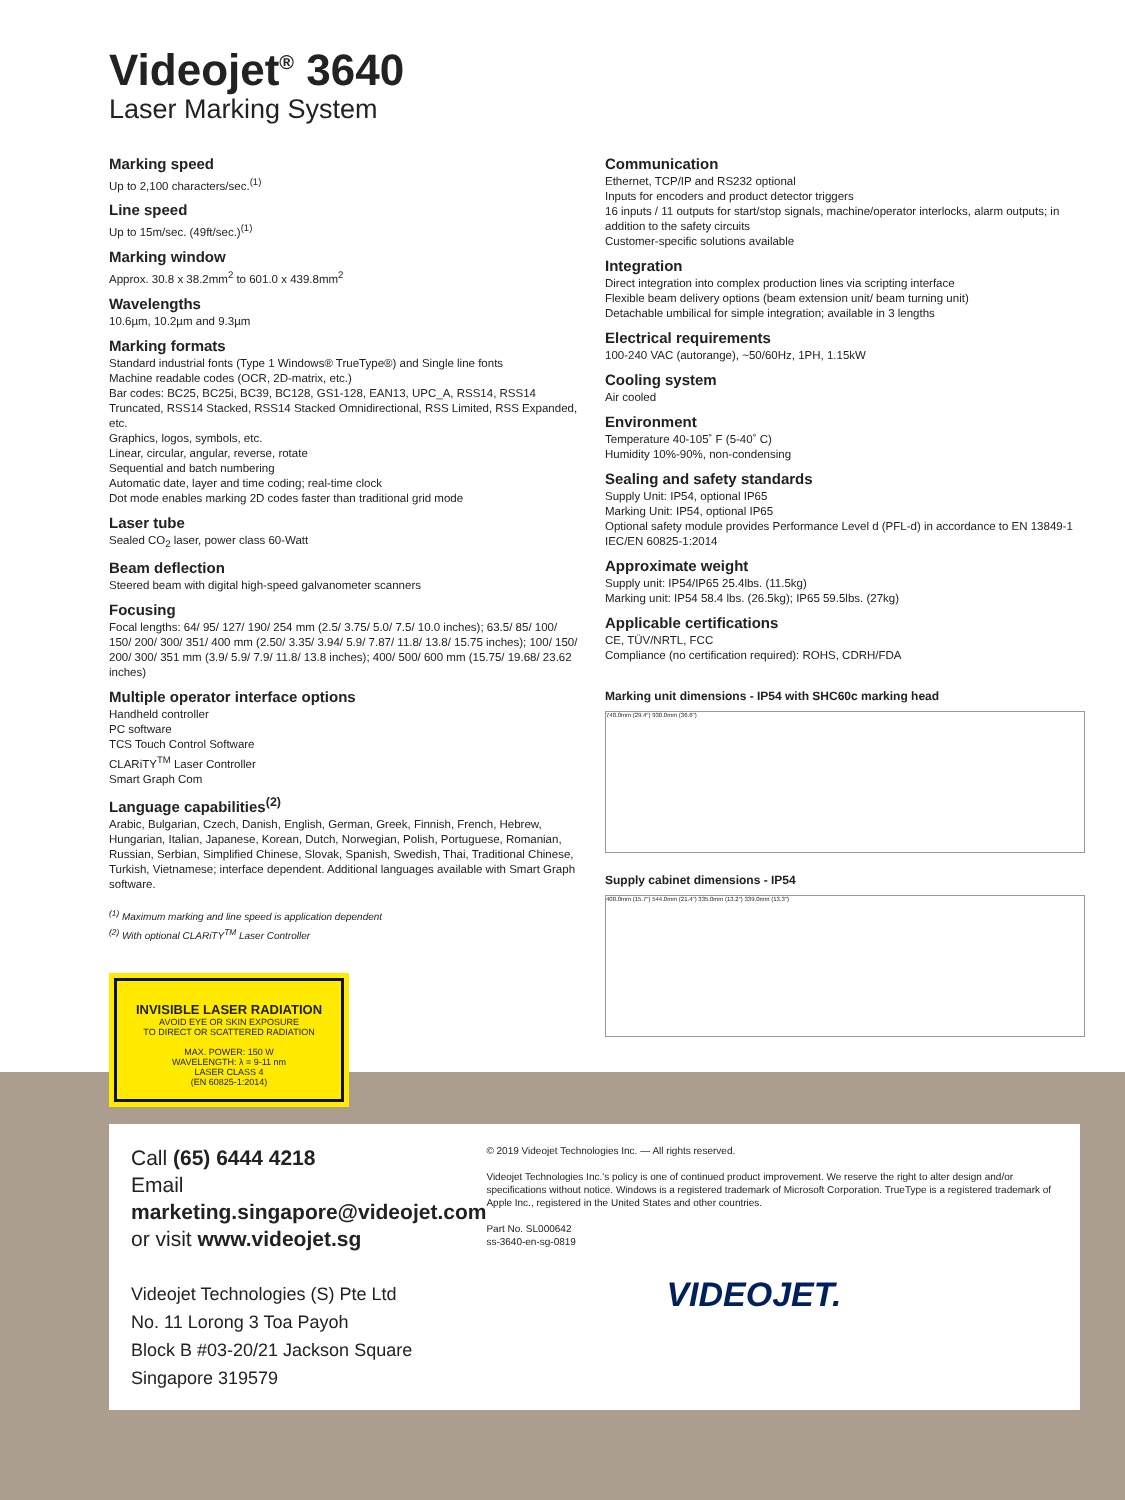Videojet<sup>®</sup> 3640
Laser Marking System
Marking speed
Up to 2,100 characters/sec.<sup>(1)</sup>
Line speed
Up to 15m/sec. (49ft/sec.)<sup>(1)</sup>
Marking window
Approx. 30.8 x 38.2mm<sup>2</sup> to 601.0 x 439.8mm<sup>2</sup>
Wavelengths
10.6µm, 10.2µm and 9.3µm
Marking formats
Standard industrial fonts (Type 1 Windows® TrueType®) and Single line fonts
Machine readable codes (OCR, 2D-matrix, etc.)
Bar codes: BC25, BC25i, BC39, BC128, GS1-128, EAN13, UPC_A, RSS14, RSS14 Truncated, RSS14 Stacked, RSS14 Stacked Omnidirectional, RSS Limited, RSS Expanded, etc.
Graphics, logos, symbols, etc.
Linear, circular, angular, reverse, rotate
Sequential and batch numbering
Automatic date, layer and time coding; real-time clock
Dot mode enables marking 2D codes faster than traditional grid mode
Laser tube
Sealed CO<sub>2</sub> laser, power class 60-Watt
Beam deflection
Steered beam with digital high-speed galvanometer scanners
Focusing
Focal lengths: 64/ 95/ 127/ 190/ 254 mm (2.5/ 3.75/ 5.0/ 7.5/ 10.0 inches); 63.5/ 85/ 100/ 150/ 200/ 300/ 351/ 400 mm (2.50/ 3.35/ 3.94/ 5.9/ 7.87/ 11.8/ 13.8/ 15.75 inches); 100/ 150/ 200/ 300/ 351 mm (3.9/ 5.9/ 7.9/ 11.8/ 13.8 inches); 400/ 500/ 600 mm (15.75/ 19.68/ 23.62 inches)
Multiple operator interface options
Handheld controller
PC software
TCS Touch Control Software
CLARiTY<sup>TM</sup> Laser Controller
Smart Graph Com
Language capabilities<sup>(2)</sup>
Arabic, Bulgarian, Czech, Danish, English, German, Greek, Finnish, French, Hebrew, Hungarian, Italian, Japanese, Korean, Dutch, Norwegian, Polish, Portuguese, Romanian, Russian, Serbian, Simplified Chinese, Slovak, Spanish, Swedish, Thai, Traditional Chinese, Turkish, Vietnamese; interface dependent. Additional languages available with Smart Graph software.
<sup>(1)</sup> Maximum marking and line speed is application dependent
<sup>(2)</sup> With optional CLARiTY<sup>TM</sup> Laser Controller
INVISIBLE LASER RADIATION
AVOID EYE OR SKIN EXPOSURE
TO DIRECT OR SCATTERED RADIATION
MAX. POWER: 150 W
WAVELENGTH: λ = 9-11 nm
LASER CLASS 4
(EN 60825-1:2014)
Communication
Ethernet, TCP/IP and RS232 optional
Inputs for encoders and product detector triggers
16 inputs / 11 outputs for start/stop signals, machine/operator interlocks, alarm outputs; in addition to the safety circuits
Customer-specific solutions available
Integration
Direct integration into complex production lines via scripting interface
Flexible beam delivery options (beam extension unit/ beam turning unit)
Detachable umbilical for simple integration; available in 3 lengths
Electrical requirements
100-240 VAC (autorange), ~50/60Hz, 1PH, 1.15kW
Cooling system
Air cooled
Environment
Temperature 40-105˚ F (5-40˚ C)
Humidity 10%-90%, non-condensing
Sealing and safety standards
Supply Unit: IP54, optional IP65
Marking Unit: IP54, optional IP65
Optional safety module provides Performance Level d (PFL-d) in accordance to EN 13849-1
IEC/EN 60825-1:2014
Approximate weight
Supply unit: IP54/IP65 25.4lbs. (11.5kg)
Marking unit: IP54 58.4 lbs. (26.5kg); IP65 59.5lbs. (27kg)
Applicable certifications
CE, TÜV/NRTL, FCC
Compliance (no certification required): ROHS, CDRH/FDA
Marking unit dimensions - IP54 with SHC60c marking head
748.0mm (29.4") 930.0mm (36.6")
Supply cabinet dimensions - IP54
400.0mm (15.7") 544.0mm (21.4") 335.0mm (13.2") 339.0mm (13.3")
Call (65) 6444 4218
Email marketing.singapore@videojet.com
or visit www.videojet.sg
Videojet Technologies (S) Pte Ltd
No. 11 Lorong 3 Toa Payoh
Block B #03-20/21 Jackson Square
Singapore 319579
© 2019 Videojet Technologies Inc. — All rights reserved.
Videojet Technologies Inc.'s policy is one of continued product improvement. We reserve the right to alter design and/or specifications without notice. Windows is a registered trademark of Microsoft Corporation. TrueType is a registered trademark of Apple Inc., registered in the United States and other countries.
Part No. SL000642
ss-3640-en-sg-0819
VIDEOJET.